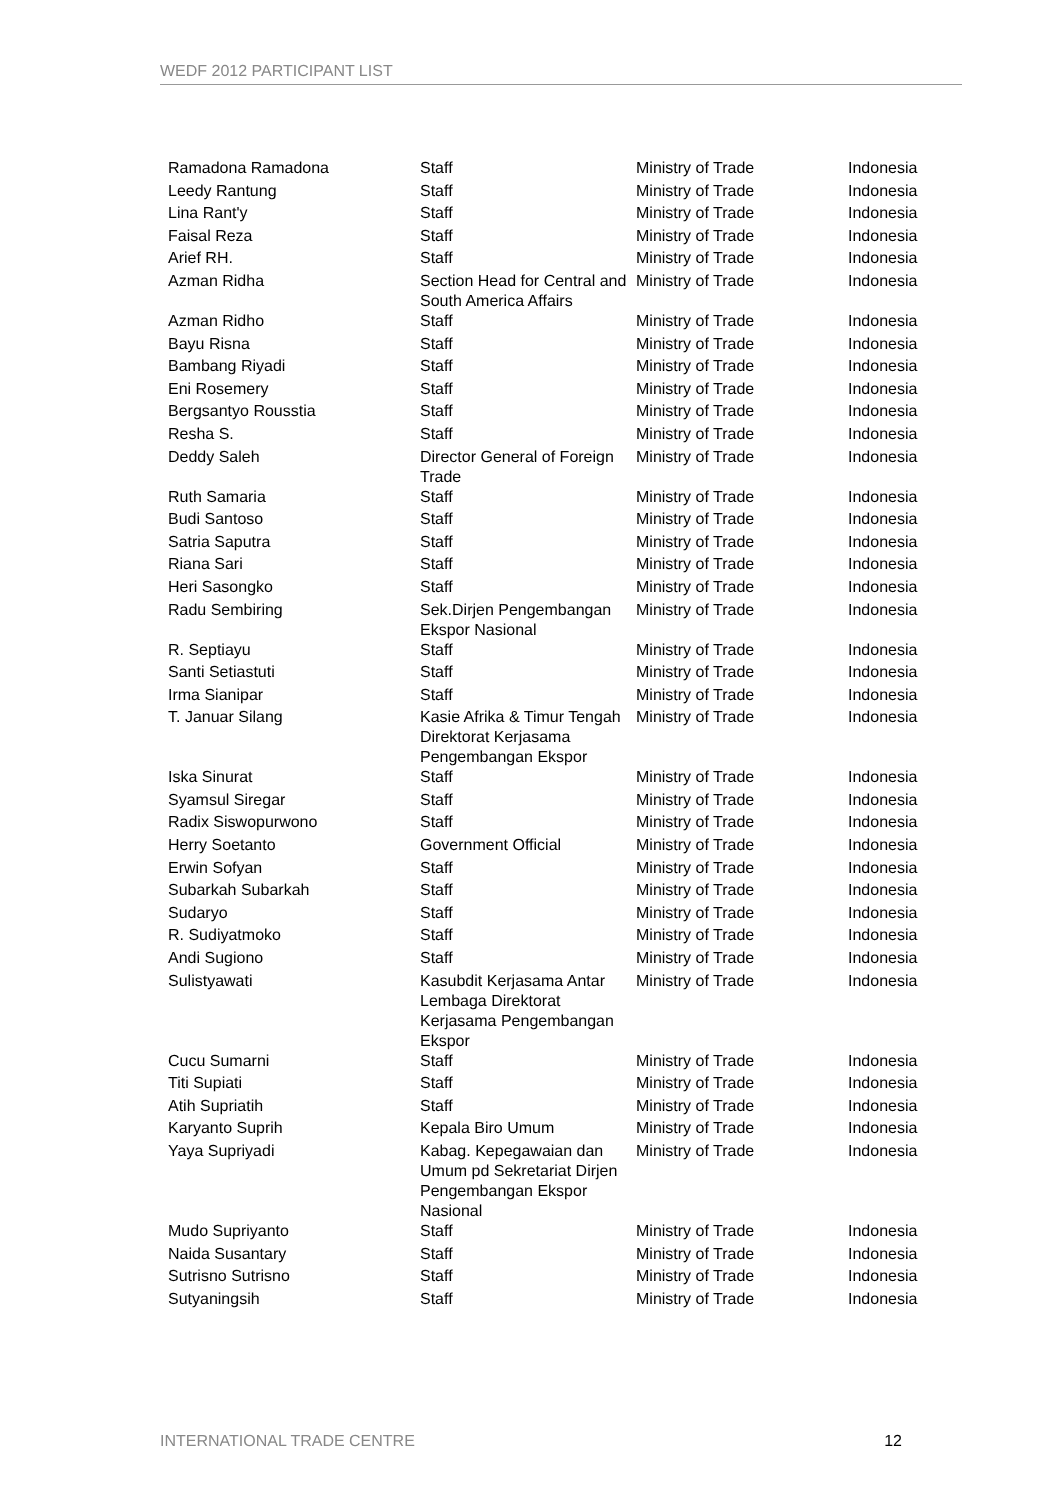WEDF 2012 PARTICIPANT LIST
| Ramadona Ramadona | Staff | Ministry of Trade | Indonesia |
| Leedy Rantung | Staff | Ministry of Trade | Indonesia |
| Lina Rant'y | Staff | Ministry of Trade | Indonesia |
| Faisal Reza | Staff | Ministry of Trade | Indonesia |
| Arief RH. | Staff | Ministry of Trade | Indonesia |
| Azman Ridha | Section Head for Central and South America Affairs | Ministry of Trade | Indonesia |
| Azman Ridho | Staff | Ministry of Trade | Indonesia |
| Bayu Risna | Staff | Ministry of Trade | Indonesia |
| Bambang Riyadi | Staff | Ministry of Trade | Indonesia |
| Eni Rosemery | Staff | Ministry of Trade | Indonesia |
| Bergsantyo Rousstia | Staff | Ministry of Trade | Indonesia |
| Resha S. | Staff | Ministry of Trade | Indonesia |
| Deddy Saleh | Director General of Foreign Trade | Ministry of Trade | Indonesia |
| Ruth Samaria | Staff | Ministry of Trade | Indonesia |
| Budi Santoso | Staff | Ministry of Trade | Indonesia |
| Satria Saputra | Staff | Ministry of Trade | Indonesia |
| Riana Sari | Staff | Ministry of Trade | Indonesia |
| Heri Sasongko | Staff | Ministry of Trade | Indonesia |
| Radu Sembiring | Sek.Dirjen Pengembangan Ekspor Nasional | Ministry of Trade | Indonesia |
| R. Septiayu | Staff | Ministry of Trade | Indonesia |
| Santi Setiastuti | Staff | Ministry of Trade | Indonesia |
| Irma Sianipar | Staff | Ministry of Trade | Indonesia |
| T. Januar Silang | Kasie Afrika & Timur Tengah Direktorat Kerjasama Pengembangan Ekspor | Ministry of Trade | Indonesia |
| Iska Sinurat | Staff | Ministry of Trade | Indonesia |
| Syamsul Siregar | Staff | Ministry of Trade | Indonesia |
| Radix Siswopurwono | Staff | Ministry of Trade | Indonesia |
| Herry Soetanto | Government Official | Ministry of Trade | Indonesia |
| Erwin Sofyan | Staff | Ministry of Trade | Indonesia |
| Subarkah Subarkah | Staff | Ministry of Trade | Indonesia |
| Sudaryo | Staff | Ministry of Trade | Indonesia |
| R. Sudiyatmoko | Staff | Ministry of Trade | Indonesia |
| Andi Sugiono | Staff | Ministry of Trade | Indonesia |
| Sulistyawati | Kasubdit Kerjasama Antar Lembaga Direktorat Kerjasama Pengembangan Ekspor | Ministry of Trade | Indonesia |
| Cucu Sumarni | Staff | Ministry of Trade | Indonesia |
| Titi Supiati | Staff | Ministry of Trade | Indonesia |
| Atih Supriatih | Staff | Ministry of Trade | Indonesia |
| Karyanto Suprih | Kepala Biro Umum | Ministry of Trade | Indonesia |
| Yaya Supriyadi | Kabag. Kepegawaian dan Umum pd Sekretariat Dirjen Pengembangan Ekspor Nasional | Ministry of Trade | Indonesia |
| Mudo Supriyanto | Staff | Ministry of Trade | Indonesia |
| Naida Susantary | Staff | Ministry of Trade | Indonesia |
| Sutrisno Sutrisno | Staff | Ministry of Trade | Indonesia |
| Sutyaningsih | Staff | Ministry of Trade | Indonesia |
INTERNATIONAL TRADE CENTRE 12